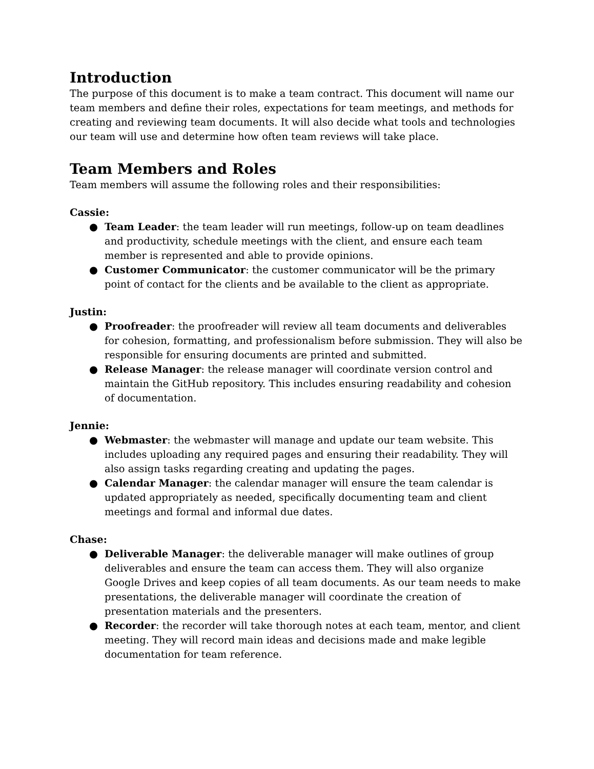Introduction
The purpose of this document is to make a team contract. This document will name our team members and define their roles, expectations for team meetings, and methods for creating and reviewing team documents. It will also decide what tools and technologies our team will use and determine how often team reviews will take place.
Team Members and Roles
Team members will assume the following roles and their responsibilities:
Cassie:
● Team Leader: the team leader will run meetings, follow-up on team deadlines and productivity, schedule meetings with the client, and ensure each team member is represented and able to provide opinions.
● Customer Communicator: the customer communicator will be the primary point of contact for the clients and be available to the client as appropriate.
Justin:
● Proofreader: the proofreader will review all team documents and deliverables for cohesion, formatting, and professionalism before submission. They will also be responsible for ensuring documents are printed and submitted.
● Release Manager: the release manager will coordinate version control and maintain the GitHub repository. This includes ensuring readability and cohesion of documentation.
Jennie:
● Webmaster: the webmaster will manage and update our team website. This includes uploading any required pages and ensuring their readability. They will also assign tasks regarding creating and updating the pages.
● Calendar Manager: the calendar manager will ensure the team calendar is updated appropriately as needed, specifically documenting team and client meetings and formal and informal due dates.
Chase:
● Deliverable Manager: the deliverable manager will make outlines of group deliverables and ensure the team can access them. They will also organize Google Drives and keep copies of all team documents. As our team needs to make presentations, the deliverable manager will coordinate the creation of presentation materials and the presenters.
● Recorder: the recorder will take thorough notes at each team, mentor, and client meeting. They will record main ideas and decisions made and make legible documentation for team reference.